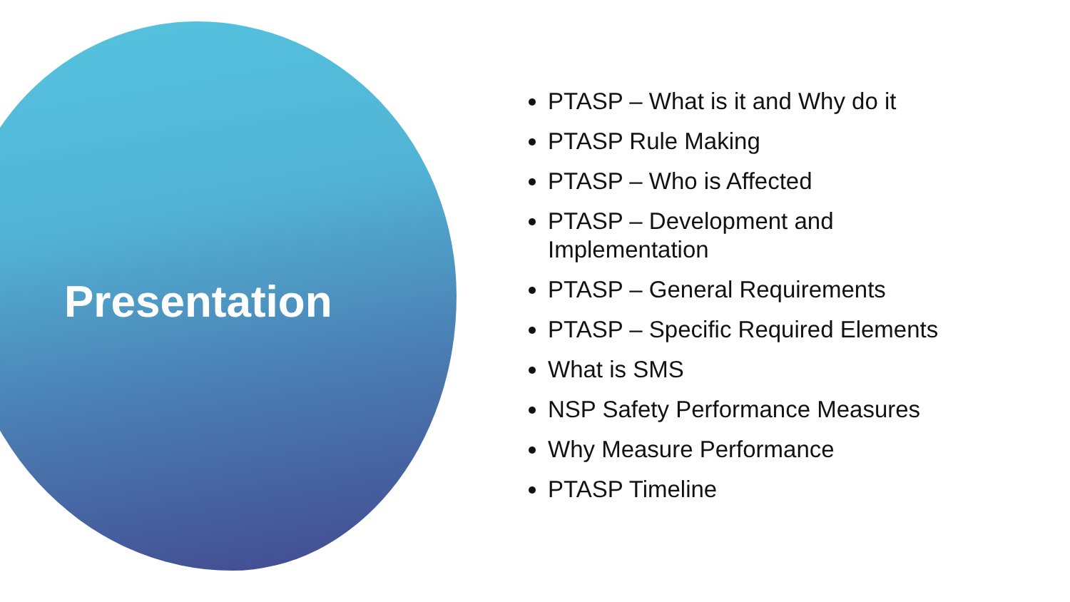Presentation
PTASP – What is it and Why do it
PTASP Rule Making
PTASP – Who is Affected
PTASP – Development and
Implementation
PTASP – General Requirements
PTASP – Specific Required Elements
What is SMS
NSP Safety Performance Measures
Why Measure Performance
PTASP Timeline